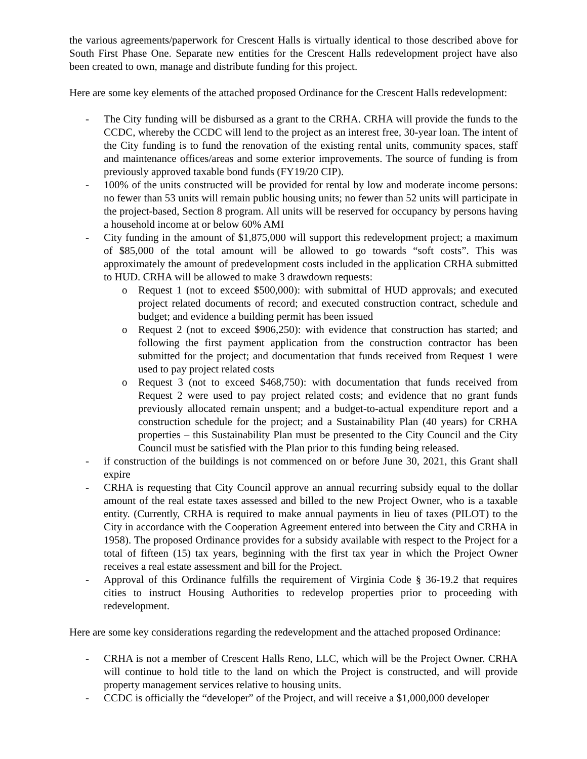the various agreements/paperwork for Crescent Halls is virtually identical to those described above for South First Phase One. Separate new entities for the Crescent Halls redevelopment project have also been created to own, manage and distribute funding for this project.
Here are some key elements of the attached proposed Ordinance for the Crescent Halls redevelopment:
- The City funding will be disbursed as a grant to the CRHA. CRHA will provide the funds to the CCDC, whereby the CCDC will lend to the project as an interest free, 30-year loan. The intent of the City funding is to fund the renovation of the existing rental units, community spaces, staff and maintenance offices/areas and some exterior improvements. The source of funding is from previously approved taxable bond funds (FY19/20 CIP).
- 100% of the units constructed will be provided for rental by low and moderate income persons: no fewer than 53 units will remain public housing units; no fewer than 52 units will participate in the project-based, Section 8 program. All units will be reserved for occupancy by persons having a household income at or below 60% AMI
- City funding in the amount of $1,875,000 will support this redevelopment project; a maximum of $85,000 of the total amount will be allowed to go towards “soft costs”. This was approximately the amount of predevelopment costs included in the application CRHA submitted to HUD. CRHA will be allowed to make 3 drawdown requests:
o Request 1 (not to exceed $500,000): with submittal of HUD approvals; and executed project related documents of record; and executed construction contract, schedule and budget; and evidence a building permit has been issued
o Request 2 (not to exceed $906,250): with evidence that construction has started; and following the first payment application from the construction contractor has been submitted for the project; and documentation that funds received from Request 1 were used to pay project related costs
o Request 3 (not to exceed $468,750): with documentation that funds received from Request 2 were used to pay project related costs; and evidence that no grant funds previously allocated remain unspent; and a budget-to-actual expenditure report and a construction schedule for the project; and a Sustainability Plan (40 years) for CRHA properties – this Sustainability Plan must be presented to the City Council and the City Council must be satisfied with the Plan prior to this funding being released.
- if construction of the buildings is not commenced on or before June 30, 2021, this Grant shall expire
- CRHA is requesting that City Council approve an annual recurring subsidy equal to the dollar amount of the real estate taxes assessed and billed to the new Project Owner, who is a taxable entity. (Currently, CRHA is required to make annual payments in lieu of taxes (PILOT) to the City in accordance with the Cooperation Agreement entered into between the City and CRHA in 1958). The proposed Ordinance provides for a subsidy available with respect to the Project for a total of fifteen (15) tax years, beginning with the first tax year in which the Project Owner receives a real estate assessment and bill for the Project.
- Approval of this Ordinance fulfills the requirement of Virginia Code § 36-19.2 that requires cities to instruct Housing Authorities to redevelop properties prior to proceeding with redevelopment.
Here are some key considerations regarding the redevelopment and the attached proposed Ordinance:
- CRHA is not a member of Crescent Halls Reno, LLC, which will be the Project Owner. CRHA will continue to hold title to the land on which the Project is constructed, and will provide property management services relative to housing units.
- CCDC is officially the “developer” of the Project, and will receive a $1,000,000 developer